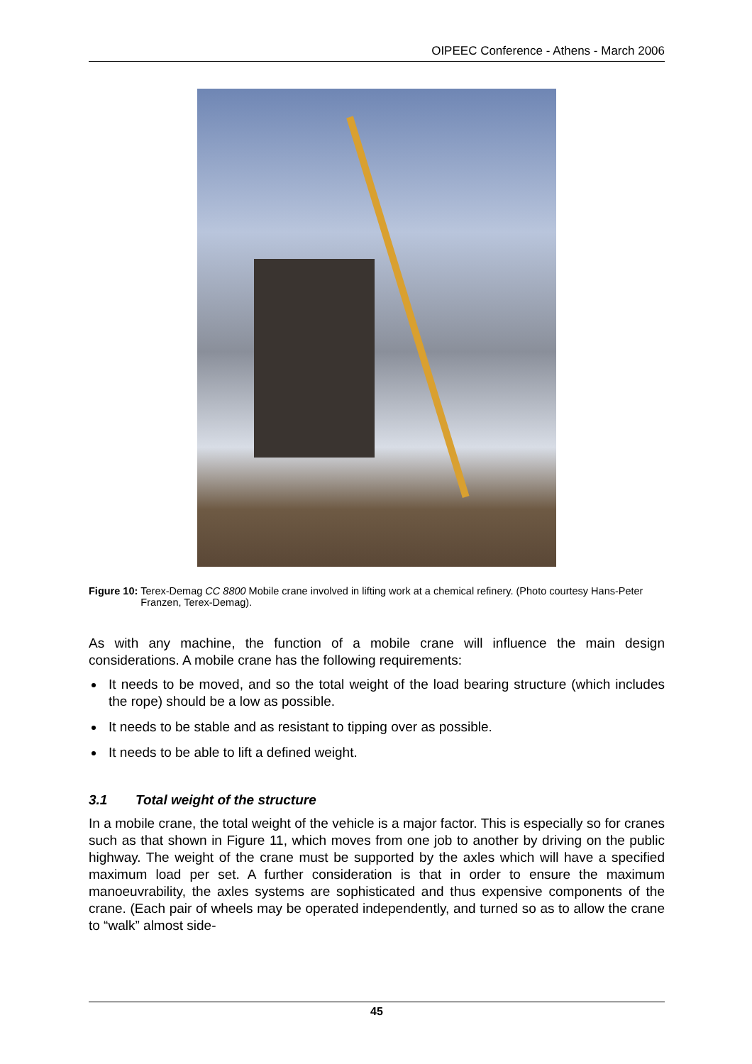OIPEEC Conference - Athens - March 2006
Figure 10: Terex-Demag CC 8800 Mobile crane involved in lifting work at a chemical refinery. (Photo courtesy Hans-Peter Franzen, Terex-Demag).
As with any machine, the function of a mobile crane will influence the main design considerations. A mobile crane has the following requirements:
It needs to be moved, and so the total weight of the load bearing structure (which includes the rope) should be a low as possible.
It needs to be stable and as resistant to tipping over as possible.
It needs to be able to lift a defined weight.
3.1 Total weight of the structure
In a mobile crane, the total weight of the vehicle is a major factor. This is especially so for cranes such as that shown in Figure 11, which moves from one job to another by driving on the public highway. The weight of the crane must be supported by the axles which will have a specified maximum load per set. A further consideration is that in order to ensure the maximum manoeuvrability, the axles systems are sophisticated and thus expensive components of the crane. (Each pair of wheels may be operated independently, and turned so as to allow the crane to “walk” almost side-
45